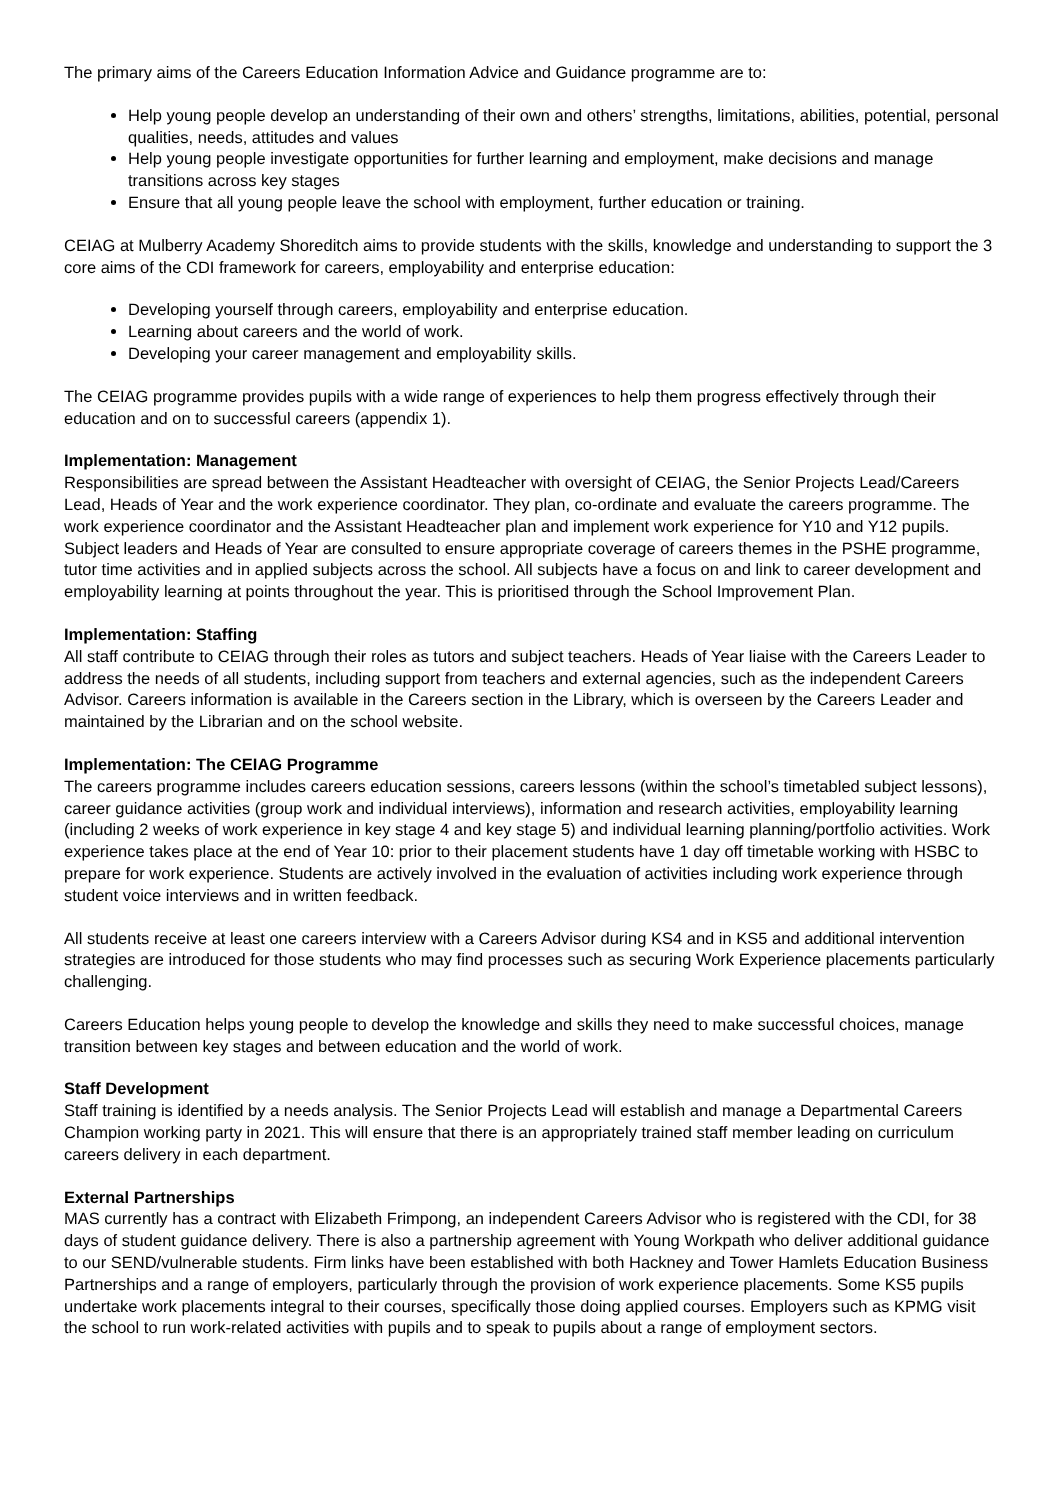The primary aims of the Careers Education Information Advice and Guidance programme are to:
Help young people develop an understanding of their own and others’ strengths, limitations, abilities, potential, personal qualities, needs, attitudes and values
Help young people investigate opportunities for further learning and employment, make decisions and manage transitions across key stages
Ensure that all young people leave the school with employment, further education or training.
CEIAG at Mulberry Academy Shoreditch aims to provide students with the skills, knowledge and understanding to support the 3 core aims of the CDI framework for careers, employability and enterprise education:
Developing yourself through careers, employability and enterprise education.
Learning about careers and the world of work.
Developing your career management and employability skills.
The CEIAG programme provides pupils with a wide range of experiences to help them progress effectively through their education and on to successful careers (appendix 1).
Implementation: Management
Responsibilities are spread between the Assistant Headteacher with oversight of CEIAG, the Senior Projects Lead/Careers Lead, Heads of Year and the work experience coordinator. They plan, co-ordinate and evaluate the careers programme. The work experience coordinator and the Assistant Headteacher plan and implement work experience for Y10 and Y12 pupils. Subject leaders and Heads of Year are consulted to ensure appropriate coverage of careers themes in the PSHE programme, tutor time activities and in applied subjects across the school. All subjects have a focus on and link to career development and employability learning at points throughout the year. This is prioritised through the School Improvement Plan.
Implementation: Staffing
All staff contribute to CEIAG through their roles as tutors and subject teachers. Heads of Year liaise with the Careers Leader to address the needs of all students, including support from teachers and external agencies, such as the independent Careers Advisor. Careers information is available in the Careers section in the Library, which is overseen by the Careers Leader and maintained by the Librarian and on the school website.
Implementation: The CEIAG Programme
The careers programme includes careers education sessions, careers lessons (within the school’s timetabled subject lessons), career guidance activities (group work and individual interviews), information and research activities, employability learning (including 2 weeks of work experience in key stage 4 and key stage 5) and individual learning planning/portfolio activities. Work experience takes place at the end of Year 10: prior to their placement students have 1 day off timetable working with HSBC to prepare for work experience. Students are actively involved in the evaluation of activities including work experience through student voice interviews and in written feedback.
All students receive at least one careers interview with a Careers Advisor during KS4 and in KS5 and additional intervention strategies are introduced for those students who may find processes such as securing Work Experience placements particularly challenging.
Careers Education helps young people to develop the knowledge and skills they need to make successful choices, manage transition between key stages and between education and the world of work.
Staff Development
Staff training is identified by a needs analysis. The Senior Projects Lead will establish and manage a Departmental Careers Champion working party in 2021. This will ensure that there is an appropriately trained staff member leading on curriculum careers delivery in each department.
External Partnerships
MAS currently has a contract with Elizabeth Frimpong, an independent Careers Advisor who is registered with the CDI, for 38 days of student guidance delivery. There is also a partnership agreement with Young Workpath who deliver additional guidance to our SEND/vulnerable students. Firm links have been established with both Hackney and Tower Hamlets Education Business Partnerships and a range of employers, particularly through the provision of work experience placements. Some KS5 pupils undertake work placements integral to their courses, specifically those doing applied courses. Employers such as KPMG visit the school to run work-related activities with pupils and to speak to pupils about a range of employment sectors.